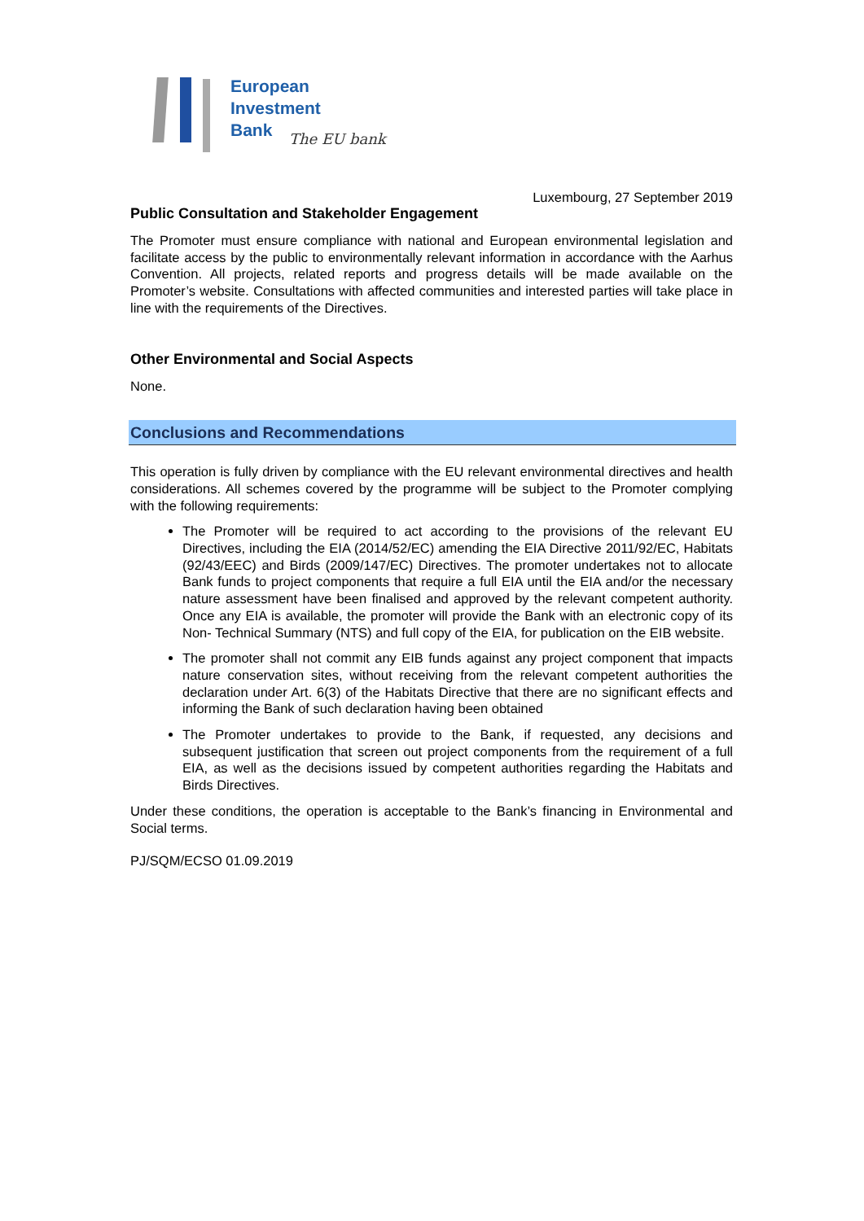European
Investment
Bank
The EU bank
Luxembourg, 27 September 2019
Public Consultation and Stakeholder Engagement
The Promoter must ensure compliance with national and European environmental legislation and facilitate access by the public to environmentally relevant information in accordance with the Aarhus Convention. All projects, related reports and progress details will be made available on the Promoter’s website. Consultations with affected communities and interested parties will take place in line with the requirements of the Directives.
Other Environmental and Social Aspects
None.
Conclusions and Recommendations
This operation is fully driven by compliance with the EU relevant environmental directives and health considerations. All schemes covered by the programme will be subject to the Promoter complying with the following requirements:
The Promoter will be required to act according to the provisions of the relevant EU Directives, including the EIA (2014/52/EC) amending the EIA Directive 2011/92/EC, Habitats (92/43/EEC) and Birds (2009/147/EC) Directives. The promoter undertakes not to allocate Bank funds to project components that require a full EIA until the EIA and/or the necessary nature assessment have been finalised and approved by the relevant competent authority. Once any EIA is available, the promoter will provide the Bank with an electronic copy of its Non- Technical Summary (NTS) and full copy of the EIA, for publication on the EIB website.
The promoter shall not commit any EIB funds against any project component that impacts nature conservation sites, without receiving from the relevant competent authorities the declaration under Art. 6(3) of the Habitats Directive that there are no significant effects and informing the Bank of such declaration having been obtained
The Promoter undertakes to provide to the Bank, if requested, any decisions and subsequent justification that screen out project components from the requirement of a full EIA, as well as the decisions issued by competent authorities regarding the Habitats and Birds Directives.
Under these conditions, the operation is acceptable to the Bank’s financing in Environmental and Social terms.
PJ/SQM/ECSO 01.09.2019